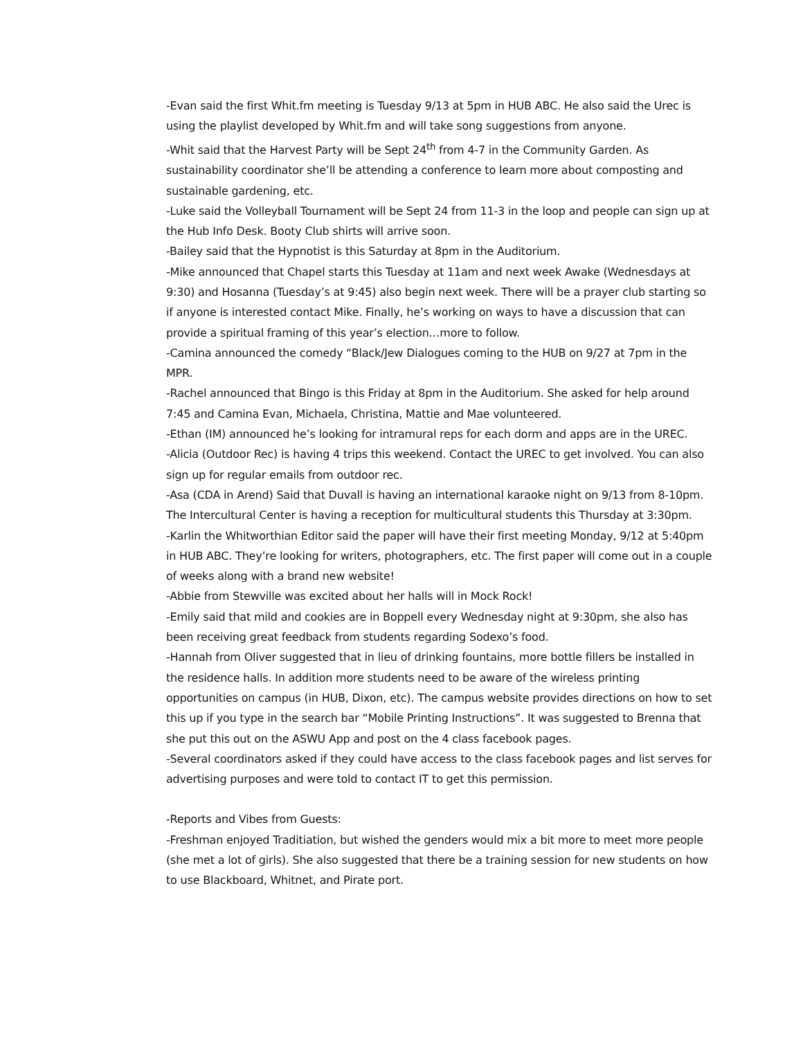-Evan said the first Whit.fm meeting is Tuesday 9/13 at 5pm in HUB ABC. He also said the Urec is using the playlist developed by Whit.fm and will take song suggestions from anyone.
-Whit said that the Harvest Party will be Sept 24<sup>th</sup> from 4-7 in the Community Garden. As sustainability coordinator she’ll be attending a conference to learn more about composting and sustainable gardening, etc.
-Luke said the Volleyball Tournament will be Sept 24 from 11-3 in the loop and people can sign up at the Hub Info Desk. Booty Club shirts will arrive soon.
-Bailey said that the Hypnotist is this Saturday at 8pm in the Auditorium.
-Mike announced that Chapel starts this Tuesday at 11am and next week Awake (Wednesdays at 9:30) and Hosanna (Tuesday’s at 9:45) also begin next week. There will be a prayer club starting so if anyone is interested contact Mike. Finally, he’s working on ways to have a discussion that can provide a spiritual framing of this year’s election…more to follow.
-Camina announced the comedy “Black/Jew Dialogues coming to the HUB on 9/27 at 7pm in the MPR.
-Rachel announced that Bingo is this Friday at 8pm in the Auditorium. She asked for help around 7:45 and Camina Evan, Michaela, Christina, Mattie and Mae volunteered.
-Ethan (IM) announced he’s looking for intramural reps for each dorm and apps are in the UREC.
-Alicia (Outdoor Rec) is having 4 trips this weekend. Contact the UREC to get involved. You can also sign up for regular emails from outdoor rec.
-Asa (CDA in Arend) Said that Duvall is having an international karaoke night on 9/13 from 8-10pm. The Intercultural Center is having a reception for multicultural students this Thursday at 3:30pm.
-Karlin the Whitworthian Editor said the paper will have their first meeting Monday, 9/12 at 5:40pm in HUB ABC. They’re looking for writers, photographers, etc. The first paper will come out in a couple of weeks along with a brand new website!
-Abbie from Stewville was excited about her halls will in Mock Rock!
-Emily said that mild and cookies are in Boppell every Wednesday night at 9:30pm, she also has been receiving great feedback from students regarding Sodexo’s food.
-Hannah from Oliver suggested that in lieu of drinking fountains, more bottle fillers be installed in the residence halls. In addition more students need to be aware of the wireless printing opportunities on campus (in HUB, Dixon, etc). The campus website provides directions on how to set this up if you type in the search bar “Mobile Printing Instructions”. It was suggested to Brenna that she put this out on the ASWU App and post on the 4 class facebook pages.
-Several coordinators asked if they could have access to the class facebook pages and list serves for advertising purposes and were told to contact IT to get this permission.
-Reports and Vibes from Guests:
-Freshman enjoyed Traditiation, but wished the genders would mix a bit more to meet more people (she met a lot of girls). She also suggested that there be a training session for new students on how to use Blackboard, Whitnet, and Pirate port.